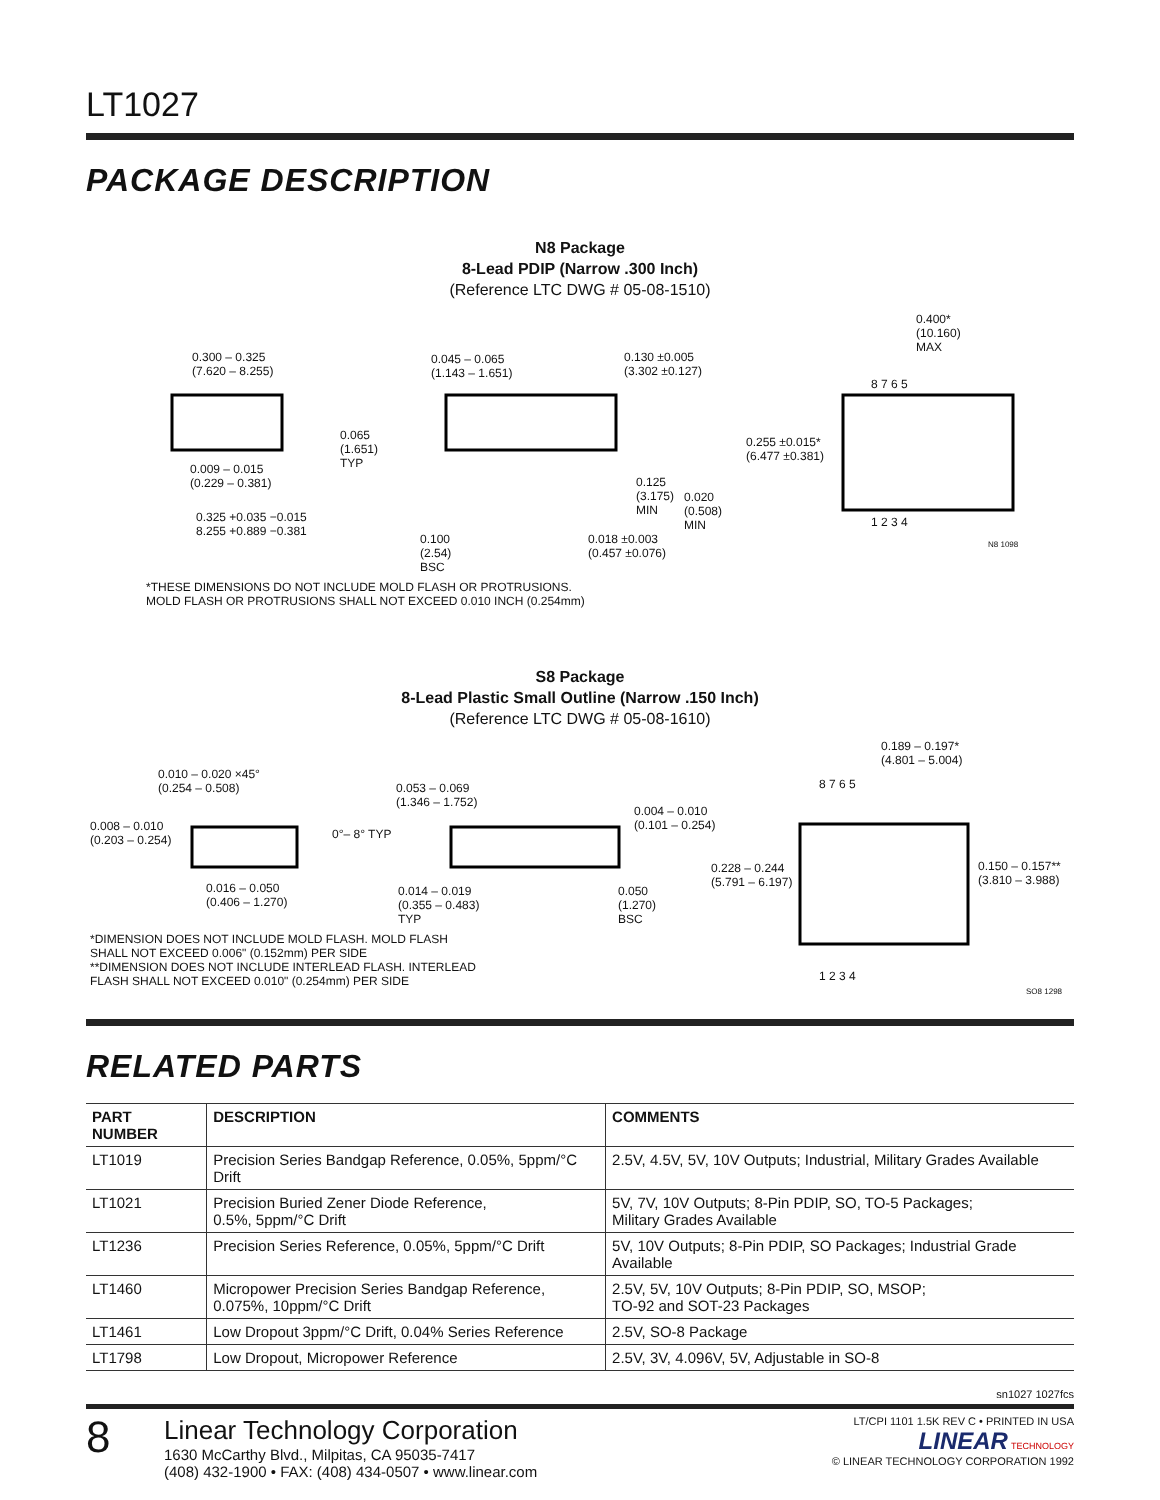LT1027
PACKAGE DESCRIPTION
N8 Package
8-Lead PDIP (Narrow .300 Inch)
(Reference LTC DWG # 05-08-1510)
0.300 – 0.325
(7.620 – 8.255)
0.045 – 0.065
(1.143 – 1.651)
0.130 ±0.005
(3.302 ±0.127)
0.400*
(10.160)
MAX
0.065
(1.651)
TYP
0.255 ±0.015*
(6.477 ±0.381)
0.009 – 0.015
(0.229 – 0.381) 0.125
(3.175)
MIN
0.020
(0.508)
MIN
0.325 +0.035 −0.015
8.255 +0.889 −0.381
0.100
(2.54)
BSC
0.018 ±0.003
(0.457 ±0.076)
8 7 6 5
1 2 3 4
N8 1098
*THESE DIMENSIONS DO NOT INCLUDE MOLD FLASH OR PROTRUSIONS.
MOLD FLASH OR PROTRUSIONS SHALL NOT EXCEED 0.010 INCH (0.254mm)
S8 Package
8-Lead Plastic Small Outline (Narrow .150 Inch)
(Reference LTC DWG # 05-08-1610)
0.189 – 0.197*
(4.801 – 5.004)
0.010 – 0.020 ×45°
(0.254 – 0.508) 0.053 – 0.069
(1.346 – 1.752)
8 7 6 5
0.004 – 0.010
(0.101 – 0.254) 0.008 – 0.010
(0.203 – 0.254) 0°– 8° TYP
0.228 – 0.244
(5.791 – 6.197)
0.150 – 0.157**
(3.810 – 3.988)
0.016 – 0.050
(0.406 – 1.270)
0.014 – 0.019
(0.355 – 0.483)
TYP
0.050
(1.270)
BSC
1 2 3 4
*DIMENSION DOES NOT INCLUDE MOLD FLASH. MOLD FLASH
SHALL NOT EXCEED 0.006" (0.152mm) PER SIDE
**DIMENSION DOES NOT INCLUDE INTERLEAD FLASH. INTERLEAD
FLASH SHALL NOT EXCEED 0.010" (0.254mm) PER SIDE
SO8 1298
RELATED PARTS
| PART NUMBER | DESCRIPTION | COMMENTS |
| --- | --- | --- |
| LT1019 | Precision Series Bandgap Reference, 0.05%, 5ppm/°C Drift | 2.5V, 4.5V, 5V, 10V Outputs; Industrial, Military Grades Available |
| LT1021 | Precision Buried Zener Diode Reference, 0.5%, 5ppm/°C Drift | 5V, 7V, 10V Outputs; 8-Pin PDIP, SO, TO-5 Packages; Military Grades Available |
| LT1236 | Precision Series Reference, 0.05%, 5ppm/°C Drift | 5V, 10V Outputs; 8-Pin PDIP, SO Packages; Industrial Grade Available |
| LT1460 | Micropower Precision Series Bandgap Reference, 0.075%, 10ppm/°C Drift | 2.5V, 5V, 10V Outputs; 8-Pin PDIP, SO, MSOP; TO-92 and SOT-23 Packages |
| LT1461 | Low Dropout 3ppm/°C Drift, 0.04% Series Reference | 2.5V, SO-8 Package |
| LT1798 | Low Dropout, Micropower Reference | 2.5V, 3V, 4.096V, 5V, Adjustable in SO-8 |
sn1027 1027fcs
8
Linear Technology Corporation
1630 McCarthy Blvd., Milpitas, CA 95035-7417
(408) 432-1900 • FAX: (408) 434-0507 • www.linear.com
LT/CPI 1101 1.5K REV C • PRINTED IN USA
LINEAR TECHNOLOGY
© LINEAR TECHNOLOGY CORPORATION 1992